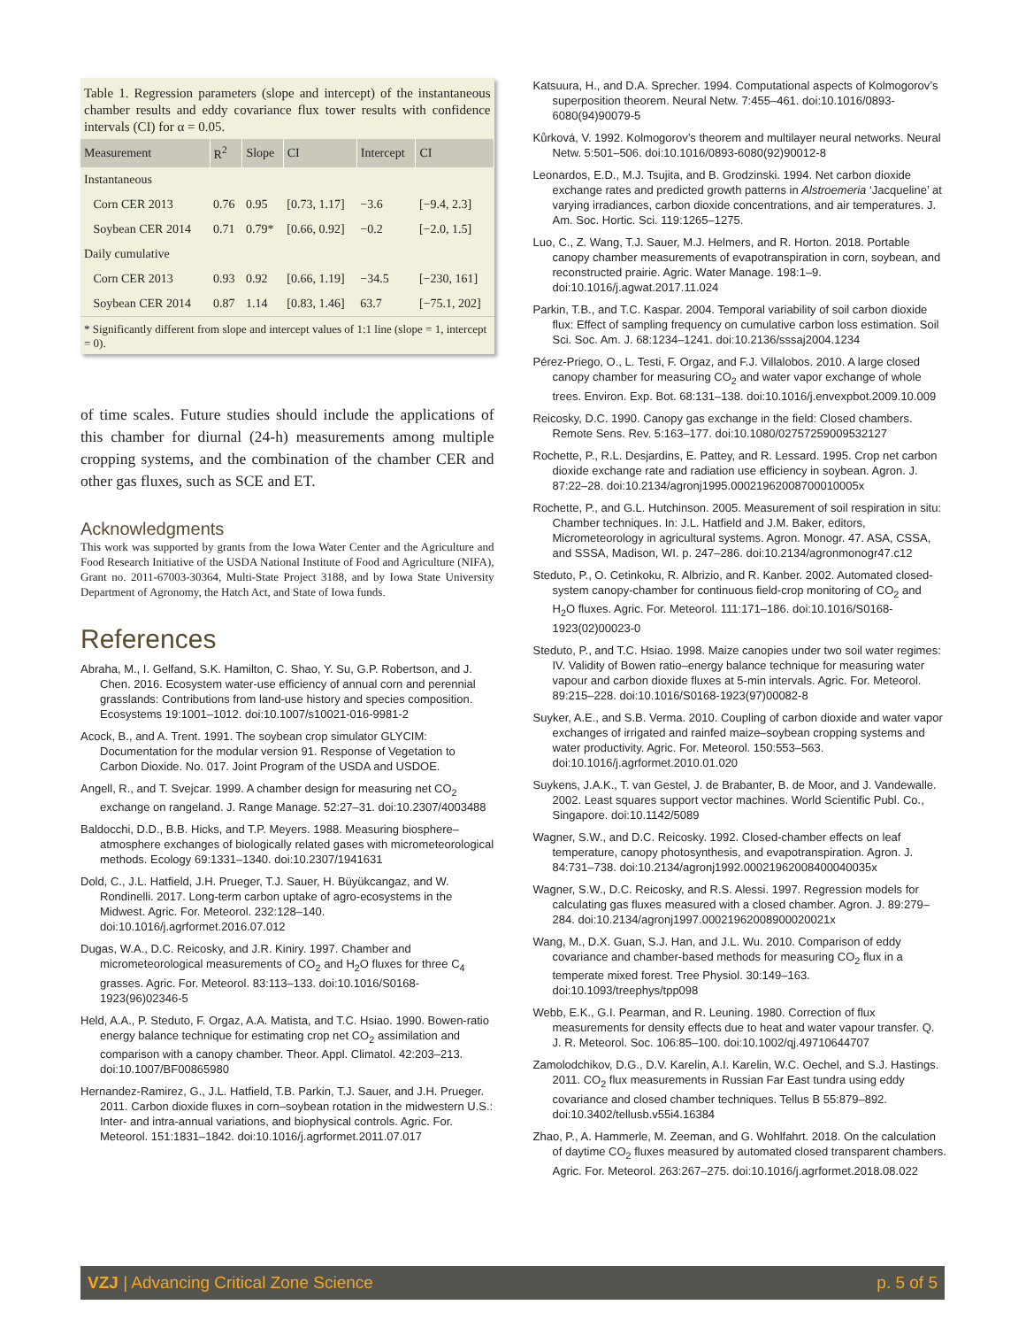Table 1. Regression parameters (slope and intercept) of the instantaneous chamber results and eddy covariance flux tower results with confidence intervals (CI) for α = 0.05.
| Measurement | R<sup>2</sup> | Slope | CI | Intercept | CI |
| --- | --- | --- | --- | --- | --- |
| Instantaneous | | | | | |
| Corn CER 2013 | 0.76 | 0.95 | [0.73, 1.17] | −3.6 | [−9.4, 2.3] |
| Soybean CER 2014 | 0.71 | 0.79* | [0.66, 0.92] | −0.2 | [−2.0, 1.5] |
| Daily cumulative | | | | | |
| Corn CER 2013 | 0.93 | 0.92 | [0.66, 1.19] | −34.5 | [−230, 161] |
| Soybean CER 2014 | 0.87 | 1.14 | [0.83, 1.46] | 63.7 | [−75.1, 202] |
* Significantly different from slope and intercept values of 1:1 line (slope = 1, intercept = 0).
of time scales. Future studies should include the applications of this chamber for diurnal (24-h) measurements among multiple cropping systems, and the combination of the chamber CER and other gas fluxes, such as SCE and ET.
Acknowledgments
This work was supported by grants from the Iowa Water Center and the Agriculture and Food Research Initiative of the USDA National Institute of Food and Agriculture (NIFA), Grant no. 2011-67003-30364, Multi-State Project 3188, and by Iowa State University Department of Agronomy, the Hatch Act, and State of Iowa funds.
References
Abraha, M., I. Gelfand, S.K. Hamilton, C. Shao, Y. Su, G.P. Robertson, and J. Chen. 2016. Ecosystem water-use efficiency of annual corn and perennial grasslands: Contributions from land-use history and species composition. Ecosystems 19:1001–1012. doi:10.1007/s10021-016-9981-2
Acock, B., and A. Trent. 1991. The soybean crop simulator GLYCIM: Documentation for the modular version 91. Response of Vegetation to Carbon Dioxide. No. 017. Joint Program of the USDA and USDOE.
Angell, R., and T. Svejcar. 1999. A chamber design for measuring net CO<sub>2</sub> exchange on rangeland. J. Range Manage. 52:27–31. doi:10.2307/4003488
Baldocchi, D.D., B.B. Hicks, and T.P. Meyers. 1988. Measuring biosphere–atmosphere exchanges of biologically related gases with micrometeorological methods. Ecology 69:1331–1340. doi:10.2307/1941631
Dold, C., J.L. Hatfield, J.H. Prueger, T.J. Sauer, H. Büyükcangaz, and W. Rondinelli. 2017. Long-term carbon uptake of agro-ecosystems in the Midwest. Agric. For. Meteorol. 232:128–140. doi:10.1016/j.agrformet.2016.07.012
Dugas, W.A., D.C. Reicosky, and J.R. Kiniry. 1997. Chamber and micrometeorological measurements of CO<sub>2</sub> and H<sub>2</sub>O fluxes for three C<sub>4</sub> grasses. Agric. For. Meteorol. 83:113–133. doi:10.1016/S0168-1923(96)02346-5
Held, A.A., P. Steduto, F. Orgaz, A.A. Matista, and T.C. Hsiao. 1990. Bowen-ratio energy balance technique for estimating crop net CO<sub>2</sub> assimilation and comparison with a canopy chamber. Theor. Appl. Climatol. 42:203–213. doi:10.1007/BF00865980
Hernandez-Ramirez, G., J.L. Hatfield, T.B. Parkin, T.J. Sauer, and J.H. Prueger. 2011. Carbon dioxide fluxes in corn–soybean rotation in the midwestern U.S.: Inter- and intra-annual variations, and biophysical controls. Agric. For. Meteorol. 151:1831–1842. doi:10.1016/j.agrformet.2011.07.017
Katsuura, H., and D.A. Sprecher. 1994. Computational aspects of Kolmogorov’s superposition theorem. Neural Netw. 7:455–461. doi:10.1016/0893-6080(94)90079-5
Kůrková, V. 1992. Kolmogorov’s theorem and multilayer neural networks. Neural Netw. 5:501–506. doi:10.1016/0893-6080(92)90012-8
Leonardos, E.D., M.J. Tsujita, and B. Grodzinski. 1994. Net carbon dioxide exchange rates and predicted growth patterns in Alstroemeria ‘Jacqueline’ at varying irradiances, carbon dioxide concentrations, and air temperatures. J. Am. Soc. Hortic. Sci. 119:1265–1275.
Luo, C., Z. Wang, T.J. Sauer, M.J. Helmers, and R. Horton. 2018. Portable canopy chamber measurements of evapotranspiration in corn, soybean, and reconstructed prairie. Agric. Water Manage. 198:1–9. doi:10.1016/j.agwat.2017.11.024
Parkin, T.B., and T.C. Kaspar. 2004. Temporal variability of soil carbon dioxide flux: Effect of sampling frequency on cumulative carbon loss estimation. Soil Sci. Soc. Am. J. 68:1234–1241. doi:10.2136/sssaj2004.1234
Pérez-Priego, O., L. Testi, F. Orgaz, and F.J. Villalobos. 2010. A large closed canopy chamber for measuring CO<sub>2</sub> and water vapor exchange of whole trees. Environ. Exp. Bot. 68:131–138. doi:10.1016/j.envexpbot.2009.10.009
Reicosky, D.C. 1990. Canopy gas exchange in the field: Closed chambers. Remote Sens. Rev. 5:163–177. doi:10.1080/02757259009532127
Rochette, P., R.L. Desjardins, E. Pattey, and R. Lessard. 1995. Crop net carbon dioxide exchange rate and radiation use efficiency in soybean. Agron. J. 87:22–28. doi:10.2134/agronj1995.00021962008700010005x
Rochette, P., and G.L. Hutchinson. 2005. Measurement of soil respiration in situ: Chamber techniques. In: J.L. Hatfield and J.M. Baker, editors, Micrometeorology in agricultural systems. Agron. Monogr. 47. ASA, CSSA, and SSSA, Madison, WI. p. 247–286. doi:10.2134/agronmonogr47.c12
Steduto, P., O. Cetinkoku, R. Albrizio, and R. Kanber. 2002. Automated closed-system canopy-chamber for continuous field-crop monitoring of CO<sub>2</sub> and H<sub>2</sub>O fluxes. Agric. For. Meteorol. 111:171–186. doi:10.1016/S0168-1923(02)00023-0
Steduto, P., and T.C. Hsiao. 1998. Maize canopies under two soil water regimes: IV. Validity of Bowen ratio–energy balance technique for measuring water vapour and carbon dioxide fluxes at 5-min intervals. Agric. For. Meteorol. 89:215–228. doi:10.1016/S0168-1923(97)00082-8
Suyker, A.E., and S.B. Verma. 2010. Coupling of carbon dioxide and water vapor exchanges of irrigated and rainfed maize–soybean cropping systems and water productivity. Agric. For. Meteorol. 150:553–563. doi:10.1016/j.agrformet.2010.01.020
Suykens, J.A.K., T. van Gestel, J. de Brabanter, B. de Moor, and J. Vandewalle. 2002. Least squares support vector machines. World Scientific Publ. Co., Singapore. doi:10.1142/5089
Wagner, S.W., and D.C. Reicosky. 1992. Closed-chamber effects on leaf temperature, canopy photosynthesis, and evapotranspiration. Agron. J. 84:731–738. doi:10.2134/agronj1992.00021962008400040035x
Wagner, S.W., D.C. Reicosky, and R.S. Alessi. 1997. Regression models for calculating gas fluxes measured with a closed chamber. Agron. J. 89:279–284. doi:10.2134/agronj1997.00021962008900020021x
Wang, M., D.X. Guan, S.J. Han, and J.L. Wu. 2010. Comparison of eddy covariance and chamber-based methods for measuring CO<sub>2</sub> flux in a temperate mixed forest. Tree Physiol. 30:149–163. doi:10.1093/treephys/tpp098
Webb, E.K., G.I. Pearman, and R. Leuning. 1980. Correction of flux measurements for density effects due to heat and water vapour transfer. Q. J. R. Meteorol. Soc. 106:85–100. doi:10.1002/qj.49710644707
Zamolodchikov, D.G., D.V. Karelin, A.I. Karelin, W.C. Oechel, and S.J. Hastings. 2011. CO<sub>2</sub> flux measurements in Russian Far East tundra using eddy covariance and closed chamber techniques. Tellus B 55:879–892. doi:10.3402/tellusb.v55i4.16384
Zhao, P., A. Hammerle, M. Zeeman, and G. Wohlfahrt. 2018. On the calculation of daytime CO<sub>2</sub> fluxes measured by automated closed transparent chambers. Agric. For. Meteorol. 263:267–275. doi:10.1016/j.agrformet.2018.08.022
VZJ | Advancing Critical Zone Science p. 5 of 5